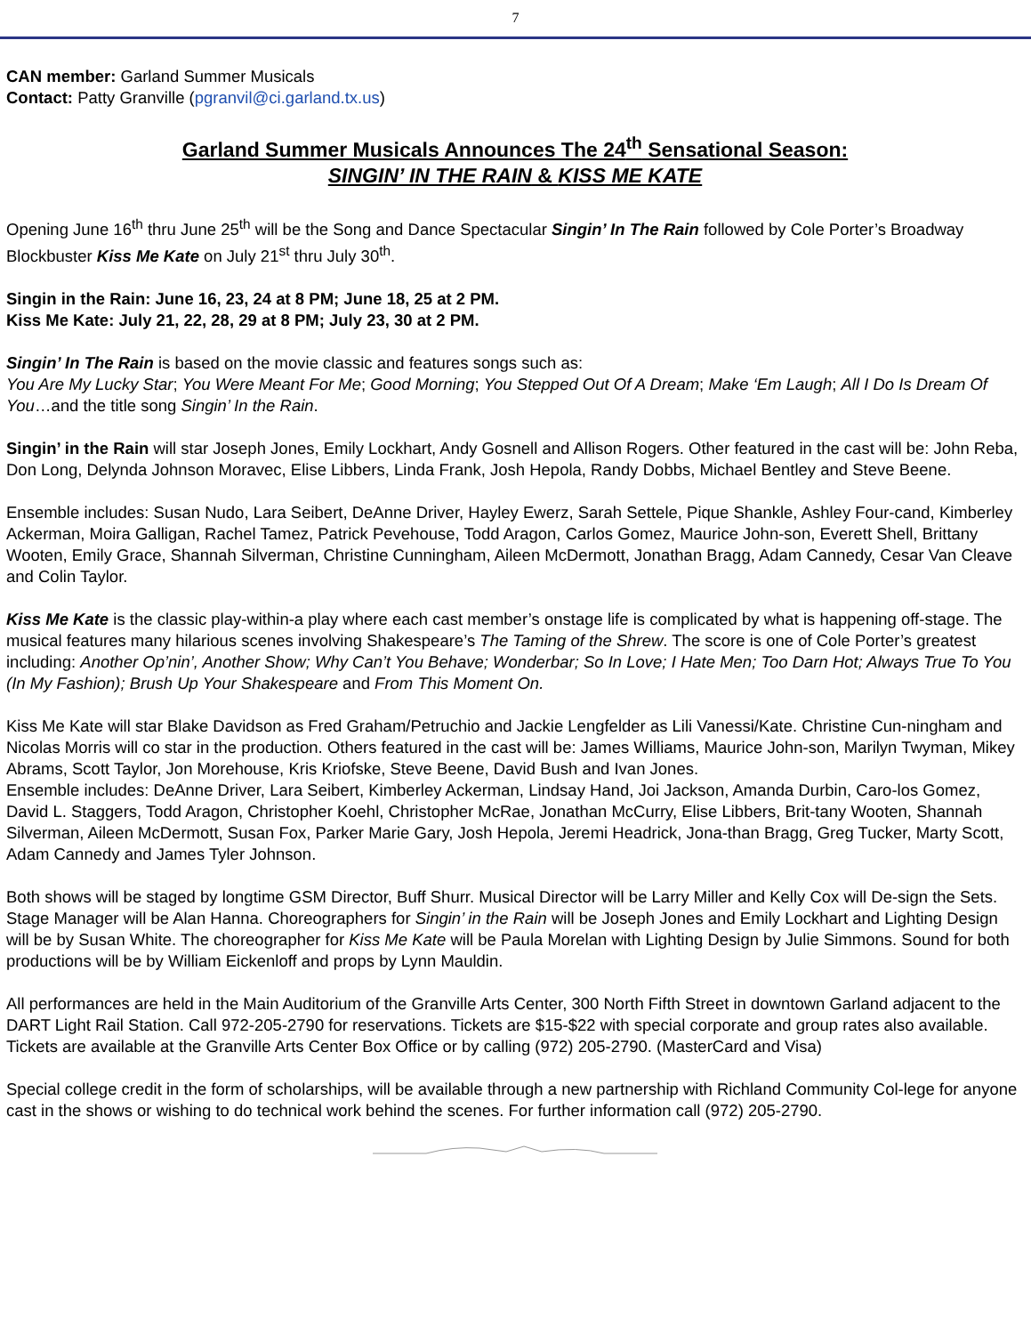7
CAN member: Garland Summer Musicals
Contact: Patty Granville (pgranvil@ci.garland.tx.us)
Garland Summer Musicals Announces The 24<sup>th</sup> Sensational Season:
SINGIN’ IN THE RAIN & KISS ME KATE
Opening June 16<sup>th</sup> thru June 25<sup>th</sup> will be the Song and Dance Spectacular Singin’ In The Rain followed by Cole Porter’s Broadway Blockbuster Kiss Me Kate on July 21<sup>st</sup> thru July 30<sup>th</sup>.
Singin in the Rain: June 16, 23, 24 at 8 PM; June 18, 25 at 2 PM.
Kiss Me Kate: July 21, 22, 28, 29 at 8 PM; July 23, 30 at 2 PM.
Singin’ In The Rain is based on the movie classic and features songs such as:
You Are My Lucky Star; You Were Meant For Me; Good Morning; You Stepped Out Of A Dream; Make ‘Em Laugh; All I Do Is Dream Of You…and the title song Singin’ In the Rain.
Singin’ in the Rain will star Joseph Jones, Emily Lockhart, Andy Gosnell and Allison Rogers. Other featured in the cast will be: John Reba, Don Long, Delynda Johnson Moravec, Elise Libbers, Linda Frank, Josh Hepola, Randy Dobbs, Michael Bentley and Steve Beene.
Ensemble includes: Susan Nudo, Lara Seibert, DeAnne Driver, Hayley Ewerz, Sarah Settele, Pique Shankle, Ashley Four-cand, Kimberley Ackerman, Moira Galligan, Rachel Tamez, Patrick Pevehouse, Todd Aragon, Carlos Gomez, Maurice John-son, Everett Shell, Brittany Wooten, Emily Grace, Shannah Silverman, Christine Cunningham, Aileen McDermott, Jonathan Bragg, Adam Cannedy, Cesar Van Cleave and Colin Taylor.
Kiss Me Kate is the classic play-within-a play where each cast member’s onstage life is complicated by what is happening off-stage. The musical features many hilarious scenes involving Shakespeare’s The Taming of the Shrew. The score is one of Cole Porter’s greatest including: Another Op’nin’, Another Show; Why Can’t You Behave; Wonderbar; So In Love; I Hate Men; Too Darn Hot; Always True To You (In My Fashion); Brush Up Your Shakespeare and From This Moment On.
Kiss Me Kate will star Blake Davidson as Fred Graham/Petruchio and Jackie Lengfelder as Lili Vanessi/Kate. Christine Cun-ningham and Nicolas Morris will co star in the production. Others featured in the cast will be: James Williams, Maurice John-son, Marilyn Twyman, Mikey Abrams, Scott Taylor, Jon Morehouse, Kris Kriofske, Steve Beene, David Bush and Ivan Jones.
Ensemble includes: DeAnne Driver, Lara Seibert, Kimberley Ackerman, Lindsay Hand, Joi Jackson, Amanda Durbin, Caro-los Gomez, David L. Staggers, Todd Aragon, Christopher Koehl, Christopher McRae, Jonathan McCurry, Elise Libbers, Brit-tany Wooten, Shannah Silverman, Aileen McDermott, Susan Fox, Parker Marie Gary, Josh Hepola, Jeremi Headrick, Jona-than Bragg, Greg Tucker, Marty Scott, Adam Cannedy and James Tyler Johnson.
Both shows will be staged by longtime GSM Director, Buff Shurr. Musical Director will be Larry Miller and Kelly Cox will De-sign the Sets. Stage Manager will be Alan Hanna. Choreographers for Singin’ in the Rain will be Joseph Jones and Emily Lockhart and Lighting Design will be by Susan White. The choreographer for Kiss Me Kate will be Paula Morelan with Lighting Design by Julie Simmons. Sound for both productions will be by William Eickenloff and props by Lynn Mauldin.
All performances are held in the Main Auditorium of the Granville Arts Center, 300 North Fifth Street in downtown Garland adjacent to the DART Light Rail Station. Call 972-205-2790 for reservations. Tickets are $15-$22 with special corporate and group rates also available. Tickets are available at the Granville Arts Center Box Office or by calling (972) 205-2790. (MasterCard and Visa)
Special college credit in the form of scholarships, will be available through a new partnership with Richland Community Col-lege for anyone cast in the shows or wishing to do technical work behind the scenes. For further information call (972) 205-2790.